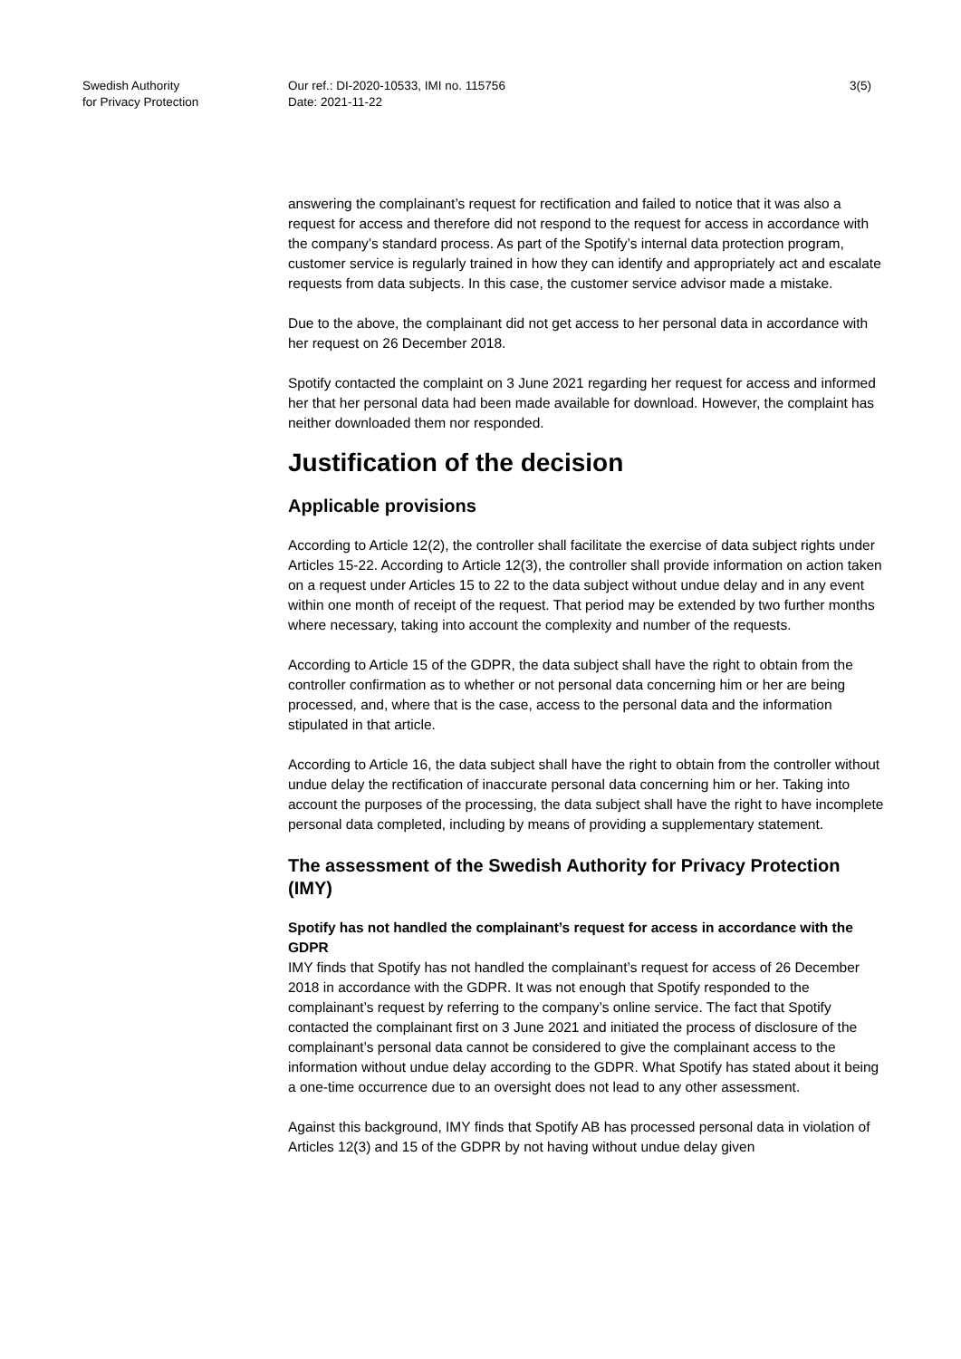Swedish Authority
for Privacy Protection
Our ref.: DI-2020-10533, IMI no. 115756
Date: 2021-11-22
3(5)
answering the complainant’s request for rectification and failed to notice that it was also a request for access and therefore did not respond to the request for access in accordance with the company’s standard process. As part of the Spotify’s internal data protection program, customer service is regularly trained in how they can identify and appropriately act and escalate requests from data subjects. In this case, the customer service advisor made a mistake.
Due to the above, the complainant did not get access to her personal data in accordance with her request on 26 December 2018.
Spotify contacted the complaint on 3 June 2021 regarding her request for access and informed her that her personal data had been made available for download. However, the complaint has neither downloaded them nor responded.
Justification of the decision
Applicable provisions
According to Article 12(2), the controller shall facilitate the exercise of data subject rights under Articles 15-22. According to Article 12(3), the controller shall provide information on action taken on a request under Articles 15 to 22 to the data subject without undue delay and in any event within one month of receipt of the request. That period may be extended by two further months where necessary, taking into account the complexity and number of the requests.
According to Article 15 of the GDPR, the data subject shall have the right to obtain from the controller confirmation as to whether or not personal data concerning him or her are being processed, and, where that is the case, access to the personal data and the information stipulated in that article.
According to Article 16, the data subject shall have the right to obtain from the controller without undue delay the rectification of inaccurate personal data concerning him or her. Taking into account the purposes of the processing, the data subject shall have the right to have incomplete personal data completed, including by means of providing a supplementary statement.
The assessment of the Swedish Authority for Privacy Protection (IMY)
Spotify has not handled the complainant’s request for access in accordance with the GDPR
IMY finds that Spotify has not handled the complainant’s request for access of 26 December 2018 in accordance with the GDPR. It was not enough that Spotify responded to the complainant’s request by referring to the company’s online service. The fact that Spotify contacted the complainant first on 3 June 2021 and initiated the process of disclosure of the complainant’s personal data cannot be considered to give the complainant access to the information without undue delay according to the GDPR. What Spotify has stated about it being a one-time occurrence due to an oversight does not lead to any other assessment.
Against this background, IMY finds that Spotify AB has processed personal data in violation of Articles 12(3) and 15 of the GDPR by not having without undue delay given